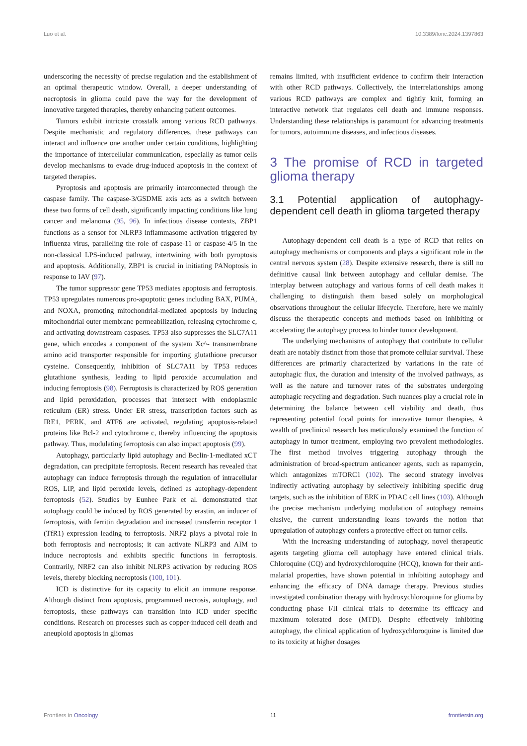Luo et al. 10.3389/fonc.2024.1397863
underscoring the necessity of precise regulation and the establishment of an optimal therapeutic window. Overall, a deeper understanding of necroptosis in glioma could pave the way for the development of innovative targeted therapies, thereby enhancing patient outcomes.
Tumors exhibit intricate crosstalk among various RCD pathways. Despite mechanistic and regulatory differences, these pathways can interact and influence one another under certain conditions, highlighting the importance of intercellular communication, especially as tumor cells develop mechanisms to evade drug-induced apoptosis in the context of targeted therapies.
Pyroptosis and apoptosis are primarily interconnected through the caspase family. The caspase-3/GSDME axis acts as a switch between these two forms of cell death, significantly impacting conditions like lung cancer and melanoma (95, 96). In infectious disease contexts, ZBP1 functions as a sensor for NLRP3 inflammasome activation triggered by influenza virus, paralleling the role of caspase-11 or caspase-4/5 in the non-classical LPS-induced pathway, intertwining with both pyroptosis and apoptosis. Additionally, ZBP1 is crucial in initiating PANoptosis in response to IAV (97).
The tumor suppressor gene TP53 mediates apoptosis and ferroptosis. TP53 upregulates numerous pro-apoptotic genes including BAX, PUMA, and NOXA, promoting mitochondrial-mediated apoptosis by inducing mitochondrial outer membrane permeabilization, releasing cytochrome c, and activating downstream caspases. TP53 also suppresses the SLC7A11 gene, which encodes a component of the system Xc^- transmembrane amino acid transporter responsible for importing glutathione precursor cysteine. Consequently, inhibition of SLC7A11 by TP53 reduces glutathione synthesis, leading to lipid peroxide accumulation and inducing ferroptosis (98). Ferroptosis is characterized by ROS generation and lipid peroxidation, processes that intersect with endoplasmic reticulum (ER) stress. Under ER stress, transcription factors such as IRE1, PERK, and ATF6 are activated, regulating apoptosis-related proteins like Bcl-2 and cytochrome c, thereby influencing the apoptosis pathway. Thus, modulating ferroptosis can also impact apoptosis (99).
Autophagy, particularly lipid autophagy and Beclin-1-mediated xCT degradation, can precipitate ferroptosis. Recent research has revealed that autophagy can induce ferroptosis through the regulation of intracellular ROS, LIP, and lipid peroxide levels, defined as autophagy-dependent ferroptosis (52). Studies by Eunhee Park et al. demonstrated that autophagy could be induced by ROS generated by erastin, an inducer of ferroptosis, with ferritin degradation and increased transferrin receptor 1 (TfR1) expression leading to ferroptosis. NRF2 plays a pivotal role in both ferroptosis and necroptosis; it can activate NLRP3 and AIM to induce necroptosis and exhibits specific functions in ferroptosis. Contrarily, NRF2 can also inhibit NLRP3 activation by reducing ROS levels, thereby blocking necroptosis (100, 101).
ICD is distinctive for its capacity to elicit an immune response. Although distinct from apoptosis, programmed necrosis, autophagy, and ferroptosis, these pathways can transition into ICD under specific conditions. Research on processes such as copper-induced cell death and aneuploid apoptosis in gliomas
remains limited, with insufficient evidence to confirm their interaction with other RCD pathways. Collectively, the interrelationships among various RCD pathways are complex and tightly knit, forming an interactive network that regulates cell death and immune responses. Understanding these relationships is paramount for advancing treatments for tumors, autoimmune diseases, and infectious diseases.
3 The promise of RCD in targeted glioma therapy
3.1 Potential application of autophagy-dependent cell death in glioma targeted therapy
Autophagy-dependent cell death is a type of RCD that relies on autophagy mechanisms or components and plays a significant role in the central nervous system (28). Despite extensive research, there is still no definitive causal link between autophagy and cellular demise. The interplay between autophagy and various forms of cell death makes it challenging to distinguish them based solely on morphological observations throughout the cellular lifecycle. Therefore, here we mainly discuss the therapeutic concepts and methods based on inhibiting or accelerating the autophagy process to hinder tumor development.
The underlying mechanisms of autophagy that contribute to cellular death are notably distinct from those that promote cellular survival. These differences are primarily characterized by variations in the rate of autophagic flux, the duration and intensity of the involved pathways, as well as the nature and turnover rates of the substrates undergoing autophagic recycling and degradation. Such nuances play a crucial role in determining the balance between cell viability and death, thus representing potential focal points for innovative tumor therapies. A wealth of preclinical research has meticulously examined the function of autophagy in tumor treatment, employing two prevalent methodologies. The first method involves triggering autophagy through the administration of broad-spectrum anticancer agents, such as rapamycin, which antagonizes mTORC1 (102). The second strategy involves indirectly activating autophagy by selectively inhibiting specific drug targets, such as the inhibition of ERK in PDAC cell lines (103). Although the precise mechanism underlying modulation of autophagy remains elusive, the current understanding leans towards the notion that upregulation of autophagy confers a protective effect on tumor cells.
With the increasing understanding of autophagy, novel therapeutic agents targeting glioma cell autophagy have entered clinical trials. Chloroquine (CQ) and hydroxychloroquine (HCQ), known for their anti-malarial properties, have shown potential in inhibiting autophagy and enhancing the efficacy of DNA damage therapy. Previous studies investigated combination therapy with hydroxychloroquine for glioma by conducting phase I/II clinical trials to determine its efficacy and maximum tolerated dose (MTD). Despite effectively inhibiting autophagy, the clinical application of hydroxychloroquine is limited due to its toxicity at higher dosages
Frontiers in Oncology 11 frontiersin.org